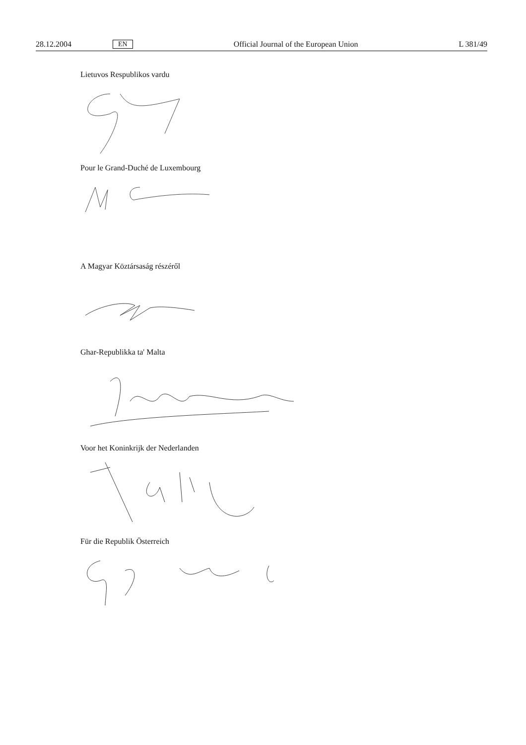28.12.2004 EN Official Journal of the European Union L 381/49
Lietuvos Respublikos vardu
Pour le Grand-Duché de Luxembourg
A Magyar Köztársaság részéről
Ghar-Republikka ta' Malta
Voor het Koninkrijk der Nederlanden
Für die Republik Österreich